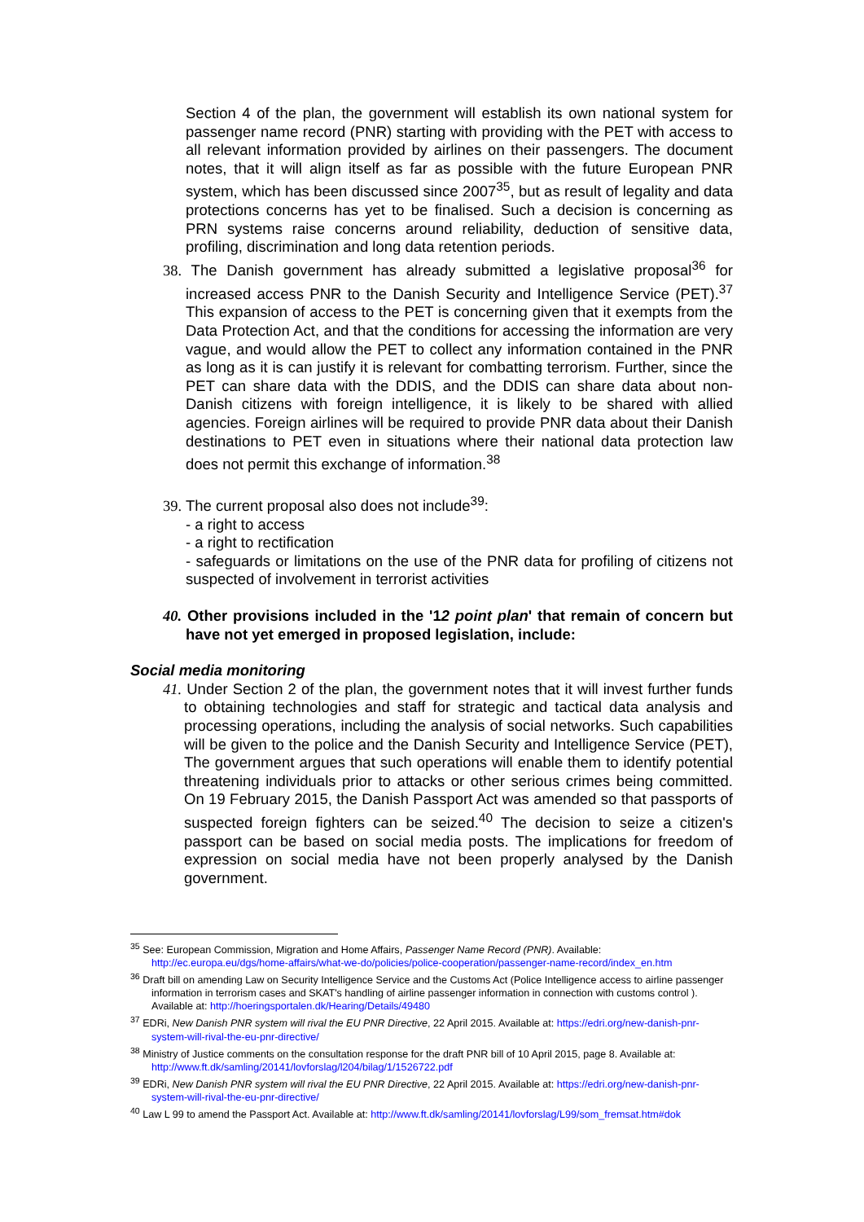Section 4 of the plan, the government will establish its own national system for passenger name record (PNR) starting with providing with the PET with access to all relevant information provided by airlines on their passengers. The document notes, that it will align itself as far as possible with the future European PNR system, which has been discussed since 2007<sup>35</sup>, but as result of legality and data protections concerns has yet to be finalised. Such a decision is concerning as PRN systems raise concerns around reliability, deduction of sensitive data, profiling, discrimination and long data retention periods.
38. The Danish government has already submitted a legislative proposal<sup>36</sup> for increased access PNR to the Danish Security and Intelligence Service (PET).<sup>37</sup> This expansion of access to the PET is concerning given that it exempts from the Data Protection Act, and that the conditions for accessing the information are very vague, and would allow the PET to collect any information contained in the PNR as long as it is can justify it is relevant for combatting terrorism. Further, since the PET can share data with the DDIS, and the DDIS can share data about non-Danish citizens with foreign intelligence, it is likely to be shared with allied agencies. Foreign airlines will be required to provide PNR data about their Danish destinations to PET even in situations where their national data protection law does not permit this exchange of information.<sup>38</sup>
39. The current proposal also does not include<sup>39</sup>:
- a right to access
- a right to rectification
- safeguards or limitations on the use of the PNR data for profiling of citizens not suspected of involvement in terrorist activities
40. Other provisions included in the '12 point plan' that remain of concern but have not yet emerged in proposed legislation, include:
Social media monitoring
41. Under Section 2 of the plan, the government notes that it will invest further funds to obtaining technologies and staff for strategic and tactical data analysis and processing operations, including the analysis of social networks. Such capabilities will be given to the police and the Danish Security and Intelligence Service (PET), The government argues that such operations will enable them to identify potential threatening individuals prior to attacks or other serious crimes being committed. On 19 February 2015, the Danish Passport Act was amended so that passports of suspected foreign fighters can be seized.<sup>40</sup> The decision to seize a citizen's passport can be based on social media posts. The implications for freedom of expression on social media have not been properly analysed by the Danish government.
<sup>35</sup> See: European Commission, Migration and Home Affairs, Passenger Name Record (PNR). Available: http://ec.europa.eu/dgs/home-affairs/what-we-do/policies/police-cooperation/passenger-name-record/index_en.htm
<sup>36</sup> Draft bill on amending Law on Security Intelligence Service and the Customs Act (Police Intelligence access to airline passenger information in terrorism cases and SKAT's handling of airline passenger information in connection with customs control ). Available at: http://hoeringsportalen.dk/Hearing/Details/49480
<sup>37</sup> EDRi, New Danish PNR system will rival the EU PNR Directive, 22 April 2015. Available at: https://edri.org/new-danish-pnr-system-will-rival-the-eu-pnr-directive/
<sup>38</sup> Ministry of Justice comments on the consultation response for the draft PNR bill of 10 April 2015, page 8. Available at: http://www.ft.dk/samling/20141/lovforslag/l204/bilag/1/1526722.pdf
<sup>39</sup> EDRi, New Danish PNR system will rival the EU PNR Directive, 22 April 2015. Available at: https://edri.org/new-danish-pnr-system-will-rival-the-eu-pnr-directive/
<sup>40</sup> Law L 99 to amend the Passport Act. Available at: http://www.ft.dk/samling/20141/lovforslag/L99/som_fremsat.htm#dok